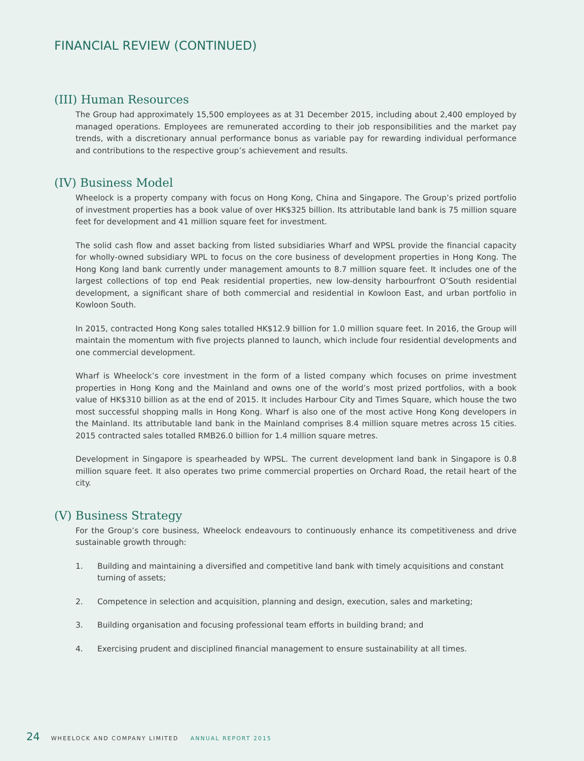FINANCIAL REVIEW (CONTINUED)
(III) Human Resources
The Group had approximately 15,500 employees as at 31 December 2015, including about 2,400 employed by managed operations. Employees are remunerated according to their job responsibilities and the market pay trends, with a discretionary annual performance bonus as variable pay for rewarding individual performance and contributions to the respective group’s achievement and results.
(IV) Business Model
Wheelock is a property company with focus on Hong Kong, China and Singapore. The Group’s prized portfolio of investment properties has a book value of over HK$325 billion. Its attributable land bank is 75 million square feet for development and 41 million square feet for investment.
The solid cash flow and asset backing from listed subsidiaries Wharf and WPSL provide the financial capacity for wholly-owned subsidiary WPL to focus on the core business of development properties in Hong Kong. The Hong Kong land bank currently under management amounts to 8.7 million square feet. It includes one of the largest collections of top end Peak residential properties, new low-density harbourfront O’South residential development, a significant share of both commercial and residential in Kowloon East, and urban portfolio in Kowloon South.
In 2015, contracted Hong Kong sales totalled HK$12.9 billion for 1.0 million square feet. In 2016, the Group will maintain the momentum with five projects planned to launch, which include four residential developments and one commercial development.
Wharf is Wheelock’s core investment in the form of a listed company which focuses on prime investment properties in Hong Kong and the Mainland and owns one of the world’s most prized portfolios, with a book value of HK$310 billion as at the end of 2015. It includes Harbour City and Times Square, which house the two most successful shopping malls in Hong Kong. Wharf is also one of the most active Hong Kong developers in the Mainland. Its attributable land bank in the Mainland comprises 8.4 million square metres across 15 cities. 2015 contracted sales totalled RMB26.0 billion for 1.4 million square metres.
Development in Singapore is spearheaded by WPSL. The current development land bank in Singapore is 0.8 million square feet. It also operates two prime commercial properties on Orchard Road, the retail heart of the city.
(V) Business Strategy
For the Group’s core business, Wheelock endeavours to continuously enhance its competitiveness and drive sustainable growth through:
1. Building and maintaining a diversified and competitive land bank with timely acquisitions and constant turning of assets;
2. Competence in selection and acquisition, planning and design, execution, sales and marketing;
3. Building organisation and focusing professional team efforts in building brand; and
4. Exercising prudent and disciplined financial management to ensure sustainability at all times.
24 WHEELOCK AND COMPANY LIMITED ANNUAL REPORT 2015